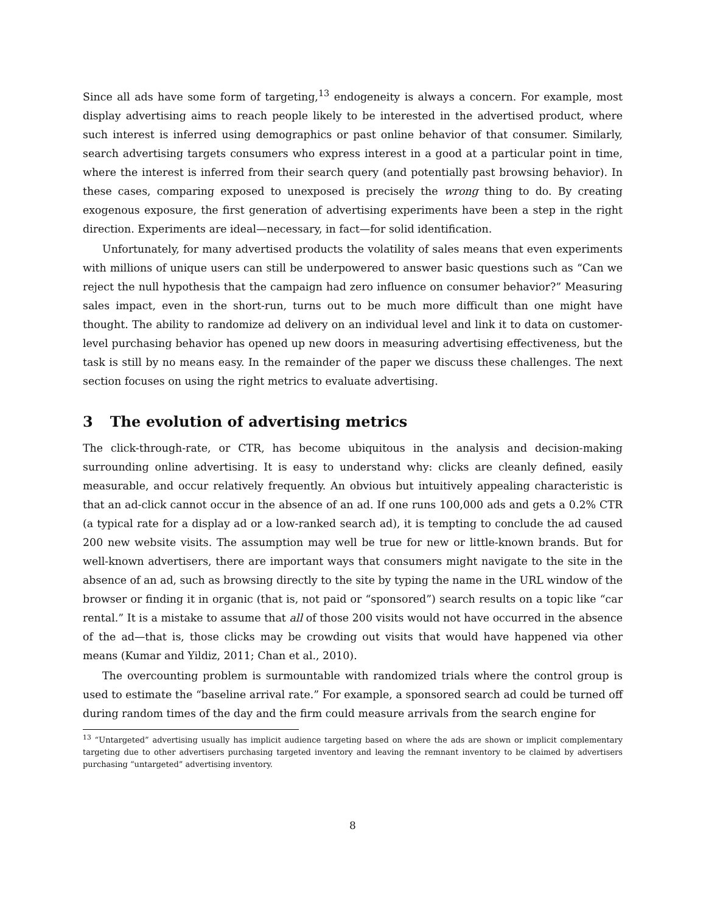Since all ads have some form of targeting,<sup>13</sup> endogeneity is always a concern. For example, most display advertising aims to reach people likely to be interested in the advertised product, where such interest is inferred using demographics or past online behavior of that consumer. Similarly, search advertising targets consumers who express interest in a good at a particular point in time, where the interest is inferred from their search query (and potentially past browsing behavior). In these cases, comparing exposed to unexposed is precisely the wrong thing to do. By creating exogenous exposure, the first generation of advertising experiments have been a step in the right direction. Experiments are ideal—necessary, in fact—for solid identification.
Unfortunately, for many advertised products the volatility of sales means that even experiments with millions of unique users can still be underpowered to answer basic questions such as “Can we reject the null hypothesis that the campaign had zero influence on consumer behavior?” Measuring sales impact, even in the short-run, turns out to be much more difficult than one might have thought. The ability to randomize ad delivery on an individual level and link it to data on customer-level purchasing behavior has opened up new doors in measuring advertising effectiveness, but the task is still by no means easy. In the remainder of the paper we discuss these challenges. The next section focuses on using the right metrics to evaluate advertising.
3 The evolution of advertising metrics
The click-through-rate, or CTR, has become ubiquitous in the analysis and decision-making surrounding online advertising. It is easy to understand why: clicks are cleanly defined, easily measurable, and occur relatively frequently. An obvious but intuitively appealing characteristic is that an ad-click cannot occur in the absence of an ad. If one runs 100,000 ads and gets a 0.2% CTR (a typical rate for a display ad or a low-ranked search ad), it is tempting to conclude the ad caused 200 new website visits. The assumption may well be true for new or little-known brands. But for well-known advertisers, there are important ways that consumers might navigate to the site in the absence of an ad, such as browsing directly to the site by typing the name in the URL window of the browser or finding it in organic (that is, not paid or “sponsored”) search results on a topic like “car rental.” It is a mistake to assume that all of those 200 visits would not have occurred in the absence of the ad—that is, those clicks may be crowding out visits that would have happened via other means (Kumar and Yildiz, 2011; Chan et al., 2010).
The overcounting problem is surmountable with randomized trials where the control group is used to estimate the “baseline arrival rate.” For example, a sponsored search ad could be turned off during random times of the day and the firm could measure arrivals from the search engine for
<sup>13</sup> “Untargeted” advertising usually has implicit audience targeting based on where the ads are shown or implicit complementary targeting due to other advertisers purchasing targeted inventory and leaving the remnant inventory to be claimed by advertisers purchasing “untargeted” advertising inventory.
8